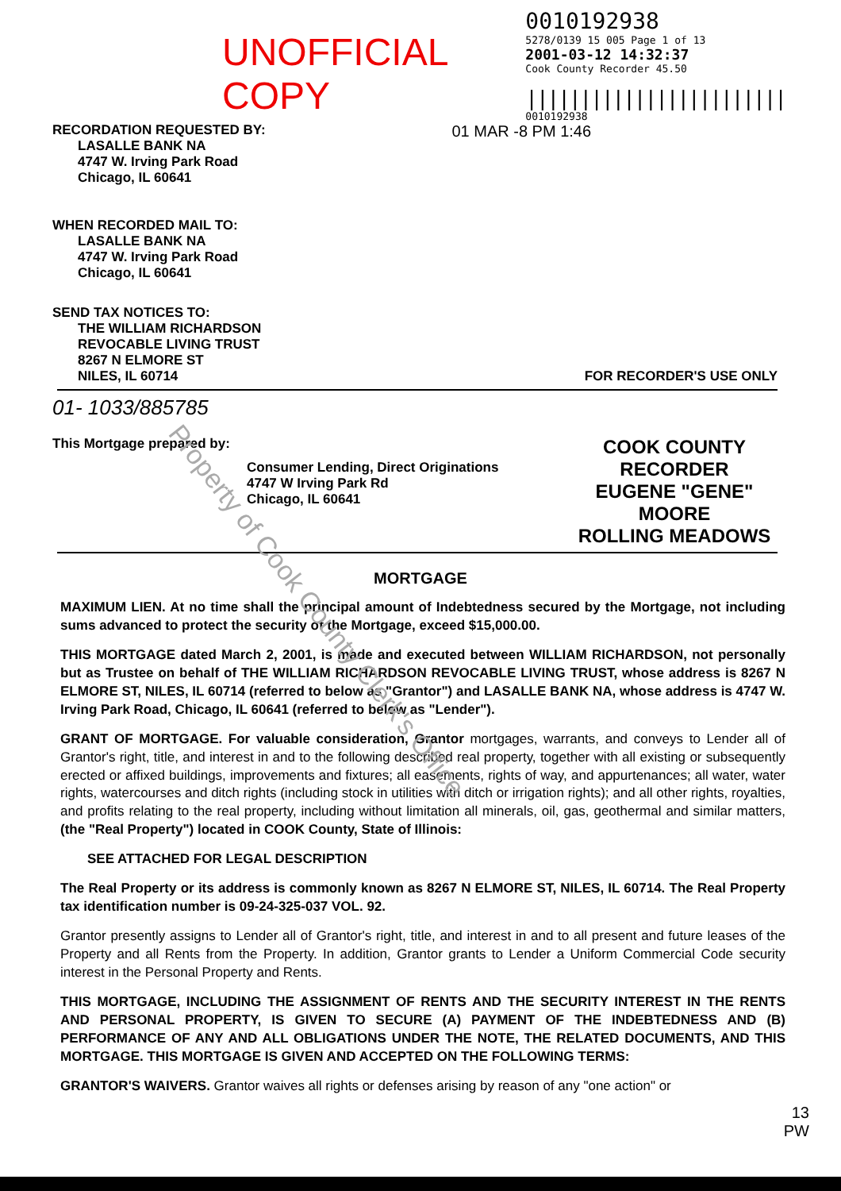UNOFFICIAL COPY
0010192938
5278/0139 15 005 Page 1 of 13
2001-03-12 14:32:37
Cook County Recorder 45.50
||||||||||||||||||||||||
0010192938
RECORDATION REQUESTED BY:
LASALLE BANK NA
4747 W. Irving Park Road
Chicago, IL 60641
01 MAR -8 PM 1:46
WHEN RECORDED MAIL TO:
LASALLE BANK NA
4747 W. Irving Park Road
Chicago, IL 60641
SEND TAX NOTICES TO:
THE WILLIAM RICHARDSON
REVOCABLE LIVING TRUST
8267 N ELMORE ST
NILES, IL 60714
FOR RECORDER'S USE ONLY
01- 1033/885785
This Mortgage prepared by:
Consumer Lending, Direct Originations
4747 W Irving Park Rd
Chicago, IL 60641
COOK COUNTY
RECORDER
EUGENE "GENE" MOORE
ROLLING MEADOWS
MORTGAGE
MAXIMUM LIEN. At no time shall the principal amount of Indebtedness secured by the Mortgage, not including sums advanced to protect the security of the Mortgage, exceed $15,000.00.
THIS MORTGAGE dated March 2, 2001, is made and executed between WILLIAM RICHARDSON, not personally but as Trustee on behalf of THE WILLIAM RICHARDSON REVOCABLE LIVING TRUST, whose address is 8267 N ELMORE ST, NILES, IL 60714 (referred to below as "Grantor") and LASALLE BANK NA, whose address is 4747 W. Irving Park Road, Chicago, IL 60641 (referred to below as "Lender").
GRANT OF MORTGAGE. For valuable consideration, Grantor mortgages, warrants, and conveys to Lender all of Grantor's right, title, and interest in and to the following described real property, together with all existing or subsequently erected or affixed buildings, improvements and fixtures; all easements, rights of way, and appurtenances; all water, water rights, watercourses and ditch rights (including stock in utilities with ditch or irrigation rights); and all other rights, royalties, and profits relating to the real property, including without limitation all minerals, oil, gas, geothermal and similar matters, (the "Real Property") located in COOK County, State of Illinois:
SEE ATTACHED FOR LEGAL DESCRIPTION
The Real Property or its address is commonly known as 8267 N ELMORE ST, NILES, IL 60714. The Real Property tax identification number is 09-24-325-037 VOL. 92.
Grantor presently assigns to Lender all of Grantor's right, title, and interest in and to all present and future leases of the Property and all Rents from the Property. In addition, Grantor grants to Lender a Uniform Commercial Code security interest in the Personal Property and Rents.
THIS MORTGAGE, INCLUDING THE ASSIGNMENT OF RENTS AND THE SECURITY INTEREST IN THE RENTS AND PERSONAL PROPERTY, IS GIVEN TO SECURE (A) PAYMENT OF THE INDEBTEDNESS AND (B) PERFORMANCE OF ANY AND ALL OBLIGATIONS UNDER THE NOTE, THE RELATED DOCUMENTS, AND THIS MORTGAGE. THIS MORTGAGE IS GIVEN AND ACCEPTED ON THE FOLLOWING TERMS:
GRANTOR'S WAIVERS. Grantor waives all rights or defenses arising by reason of any "one action" or
13
PW
Property of Cook County Clerk's Office